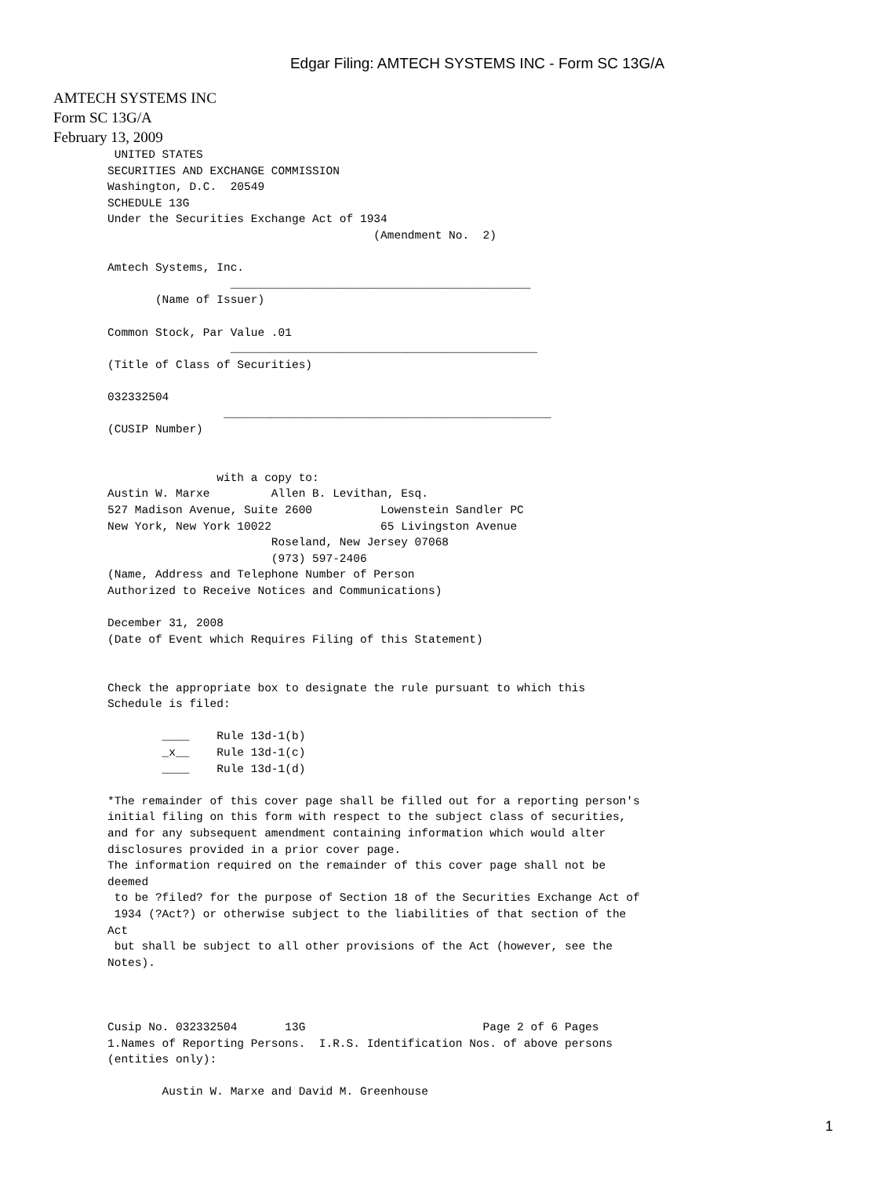Edgar Filing: AMTECH SYSTEMS INC - Form SC 13G/A
AMTECH SYSTEMS INC
Form SC 13G/A
February 13, 2009
 UNITED STATES
SECURITIES AND EXCHANGE COMMISSION
Washington, D.C.  20549
SCHEDULE 13G
Under the Securities Exchange Act of 1934
                                       (Amendment No.  2)

Amtech Systems, Inc.
                  ____________________________________________
       (Name of Issuer)

Common Stock, Par Value .01
                  _____________________________________________
(Title of Class of Securities)

032332504
                 ________________________________________________
(CUSIP Number)


                with a copy to:
Austin W. Marxe         Allen B. Levithan, Esq.
527 Madison Avenue, Suite 2600          Lowenstein Sandler PC
New York, New York 10022                65 Livingston Avenue
                        Roseland, New Jersey 07068
                        (973) 597-2406
(Name, Address and Telephone Number of Person
Authorized to Receive Notices and Communications)

December 31, 2008
(Date of Event which Requires Filing of this Statement)


Check the appropriate box to designate the rule pursuant to which this
Schedule is filed:

        ____    Rule 13d-1(b)
        _x__    Rule 13d-1(c)
        ____    Rule 13d-1(d)

*The remainder of this cover page shall be filled out for a reporting person's
initial filing on this form with respect to the subject class of securities,
and for any subsequent amendment containing information which would alter
disclosures provided in a prior cover page.
The information required on the remainder of this cover page shall not be
deemed
 to be ?filed? for the purpose of Section 18 of the Securities Exchange Act of
 1934 (?Act?) or otherwise subject to the liabilities of that section of the
Act
 but shall be subject to all other provisions of the Act (however, see the
Notes).



Cusip No. 032332504       13G                          Page 2 of 6 Pages
1.Names of Reporting Persons.  I.R.S. Identification Nos. of above persons
(entities only):

        Austin W. Marxe and David M. Greenhouse
1